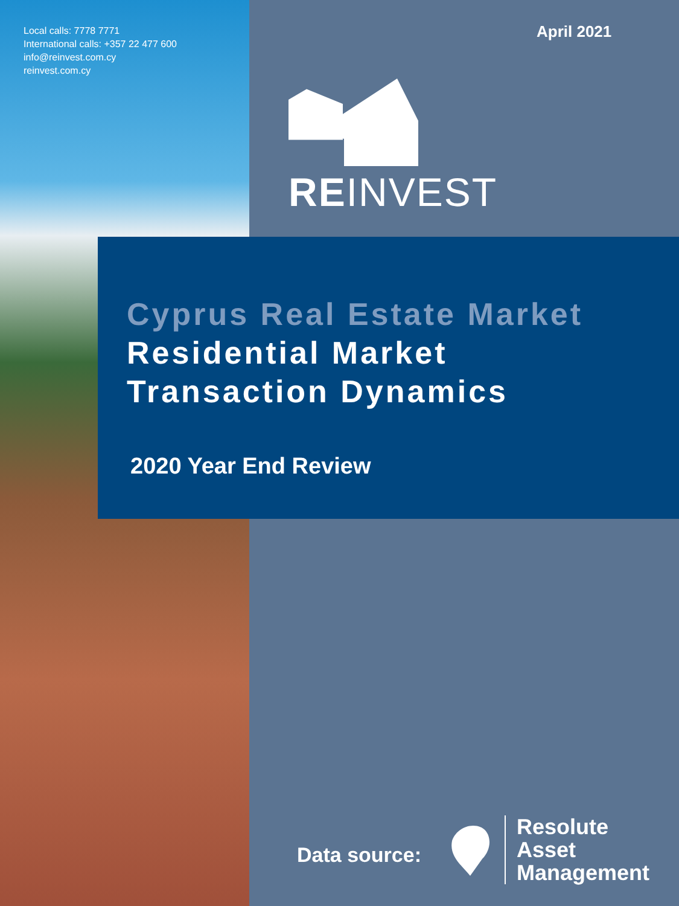Local calls: 7778 7771
International calls: +357 22 477 600
info@reinvest.com.cy
reinvest.com.cy
April 2021
REINVEST
Cyprus Real Estate Market
Residential Market
Transaction Dynamics
2020 Year End Review
Data source:
Resolute
Asset
Management